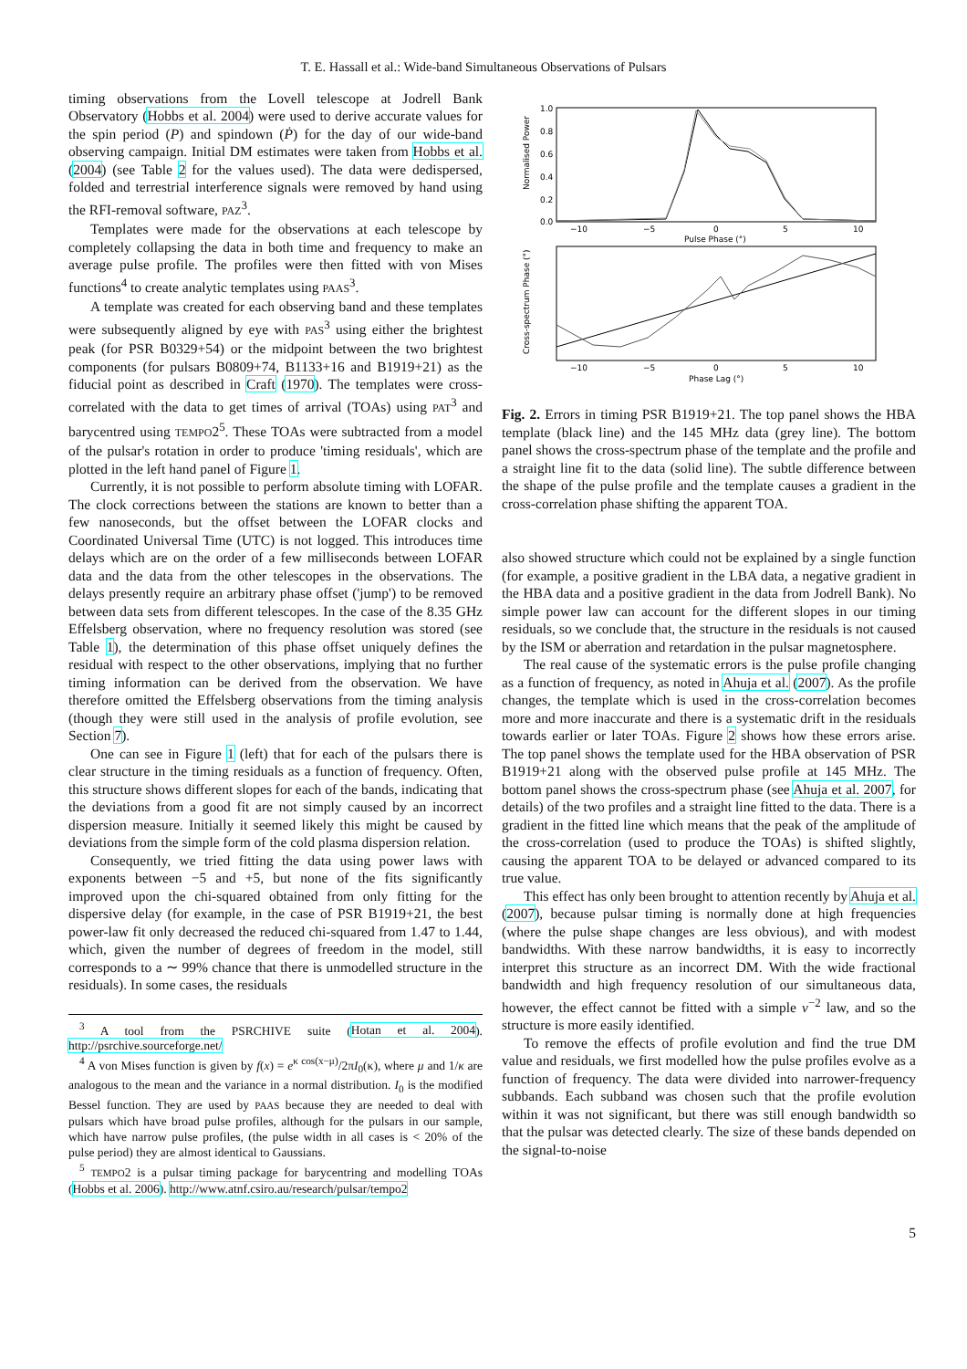T. E. Hassall et al.: Wide-band Simultaneous Observations of Pulsars
timing observations from the Lovell telescope at Jodrell Bank Observatory (Hobbs et al. 2004) were used to derive accurate values for the spin period (P) and spindown (Ṗ) for the day of our wide-band observing campaign. Initial DM estimates were taken from Hobbs et al. (2004) (see Table 2 for the values used). The data were dedispersed, folded and terrestrial interference signals were removed by hand using the RFI-removal software, PAZ<sup>3</sup>.
Templates were made for the observations at each telescope by completely collapsing the data in both time and frequency to make an average pulse profile. The profiles were then fitted with von Mises functions<sup>4</sup> to create analytic templates using PAAS<sup>3</sup>.
A template was created for each observing band and these templates were subsequently aligned by eye with PAS<sup>3</sup> using either the brightest peak (for PSR B0329+54) or the midpoint between the two brightest components (for pulsars B0809+74, B1133+16 and B1919+21) as the fiducial point as described in Craft (1970). The templates were cross-correlated with the data to get times of arrival (TOAs) using PAT<sup>3</sup> and barycentred using TEMPO2<sup>5</sup>. These TOAs were subtracted from a model of the pulsar's rotation in order to produce 'timing residuals', which are plotted in the left hand panel of Figure 1.
Currently, it is not possible to perform absolute timing with LOFAR. The clock corrections between the stations are known to better than a few nanoseconds, but the offset between the LOFAR clocks and Coordinated Universal Time (UTC) is not logged. This introduces time delays which are on the order of a few milliseconds between LOFAR data and the data from the other telescopes in the observations. The delays presently require an arbitrary phase offset ('jump') to be removed between data sets from different telescopes. In the case of the 8.35 GHz Effelsberg observation, where no frequency resolution was stored (see Table 1), the determination of this phase offset uniquely defines the residual with respect to the other observations, implying that no further timing information can be derived from the observation. We have therefore omitted the Effelsberg observations from the timing analysis (though they were still used in the analysis of profile evolution, see Section 7).
One can see in Figure 1 (left) that for each of the pulsars there is clear structure in the timing residuals as a function of frequency. Often, this structure shows different slopes for each of the bands, indicating that the deviations from a good fit are not simply caused by an incorrect dispersion measure. Initially it seemed likely this might be caused by deviations from the simple form of the cold plasma dispersion relation.
Consequently, we tried fitting the data using power laws with exponents between −5 and +5, but none of the fits significantly improved upon the chi-squared obtained from only fitting for the dispersive delay (for example, in the case of PSR B1919+21, the best power-law fit only decreased the reduced chi-squared from 1.47 to 1.44, which, given the number of degrees of freedom in the model, still corresponds to a ∼ 99% chance that there is unmodelled structure in the residuals). In some cases, the residuals
<sup>3</sup> A tool from the PSRCHIVE suite (Hotan et al. 2004). http://psrchive.sourceforge.net/
<sup>4</sup> A von Mises function is given by f(x) = e<sup>κ cos(x−μ)</sup>/2πI<sub>0</sub>(κ), where μ and 1/κ are analogous to the mean and the variance in a normal distribution. I<sub>0</sub> is the modified Bessel function. They are used by PAAS because they are needed to deal with pulsars which have broad pulse profiles, although for the pulsars in our sample, which have narrow pulse profiles, (the pulse width in all cases is < 20% of the pulse period) they are almost identical to Gaussians.
<sup>5</sup> TEMPO2 is a pulsar timing package for barycentring and modelling TOAs (Hobbs et al. 2006). http://www.atnf.csiro.au/research/pulsar/tempo2
Normalised Power
1.0
0.8
0.6
0.4
0.2
0.0
−10
−5
0
5
10
Pulse Phase (°)
Cross-spectrum Phase (°)
−10
−5
0
5
10
Phase Lag (°)
Fig. 2. Errors in timing PSR B1919+21. The top panel shows the HBA template (black line) and the 145 MHz data (grey line). The bottom panel shows the cross-spectrum phase of the template and the profile and a straight line fit to the data (solid line). The subtle difference between the shape of the pulse profile and the template causes a gradient in the cross-correlation phase shifting the apparent TOA.
also showed structure which could not be explained by a single function (for example, a positive gradient in the LBA data, a negative gradient in the HBA data and a positive gradient in the data from Jodrell Bank). No simple power law can account for the different slopes in our timing residuals, so we conclude that, the structure in the residuals is not caused by the ISM or aberration and retardation in the pulsar magnetosphere.
The real cause of the systematic errors is the pulse profile changing as a function of frequency, as noted in Ahuja et al. (2007). As the profile changes, the template which is used in the cross-correlation becomes more and more inaccurate and there is a systematic drift in the residuals towards earlier or later TOAs. Figure 2 shows how these errors arise. The top panel shows the template used for the HBA observation of PSR B1919+21 along with the observed pulse profile at 145 MHz. The bottom panel shows the cross-spectrum phase (see Ahuja et al. 2007, for details) of the two profiles and a straight line fitted to the data. There is a gradient in the fitted line which means that the peak of the amplitude of the cross-correlation (used to produce the TOAs) is shifted slightly, causing the apparent TOA to be delayed or advanced compared to its true value.
This effect has only been brought to attention recently by Ahuja et al. (2007), because pulsar timing is normally done at high frequencies (where the pulse shape changes are less obvious), and with modest bandwidths. With these narrow bandwidths, it is easy to incorrectly interpret this structure as an incorrect DM. With the wide fractional bandwidth and high frequency resolution of our simultaneous data, however, the effect cannot be fitted with a simple ν<sup>−2</sup> law, and so the structure is more easily identified.
To remove the effects of profile evolution and find the true DM value and residuals, we first modelled how the pulse profiles evolve as a function of frequency. The data were divided into narrower-frequency subbands. Each subband was chosen such that the profile evolution within it was not significant, but there was still enough bandwidth so that the pulsar was detected clearly. The size of these bands depended on the signal-to-noise
5